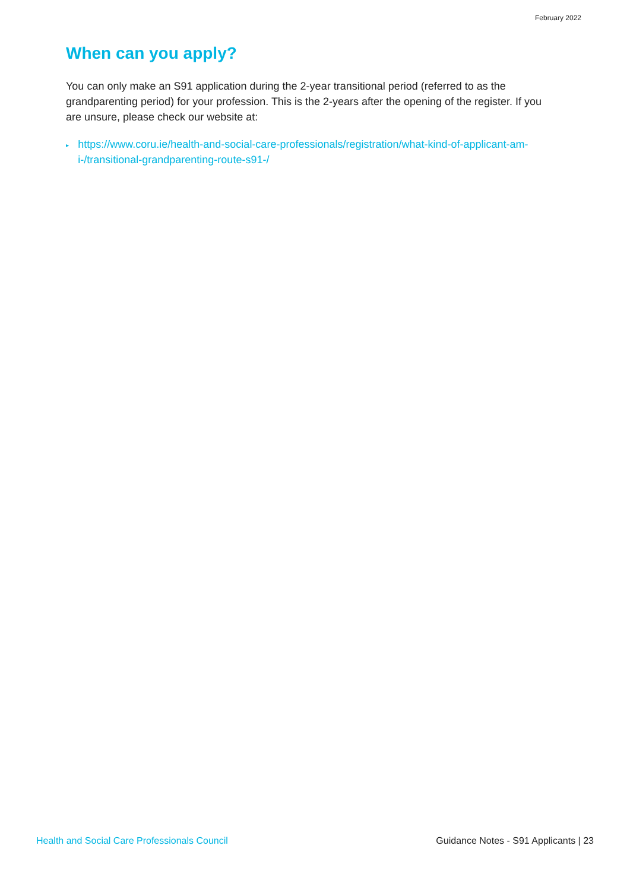February 2022
When can you apply?
You can only make an S91 application during the 2-year transitional period (referred to as the grandparenting period) for your profession. This is the 2-years after the opening of the register. If you are unsure, please check our website at:
▸ https://www.coru.ie/health-and-social-care-professionals/registration/what-kind-of-applicant-am-i-/transitional-grandparenting-route-s91-/
Health and Social Care Professionals Council Guidance Notes - S91 Applicants | 23